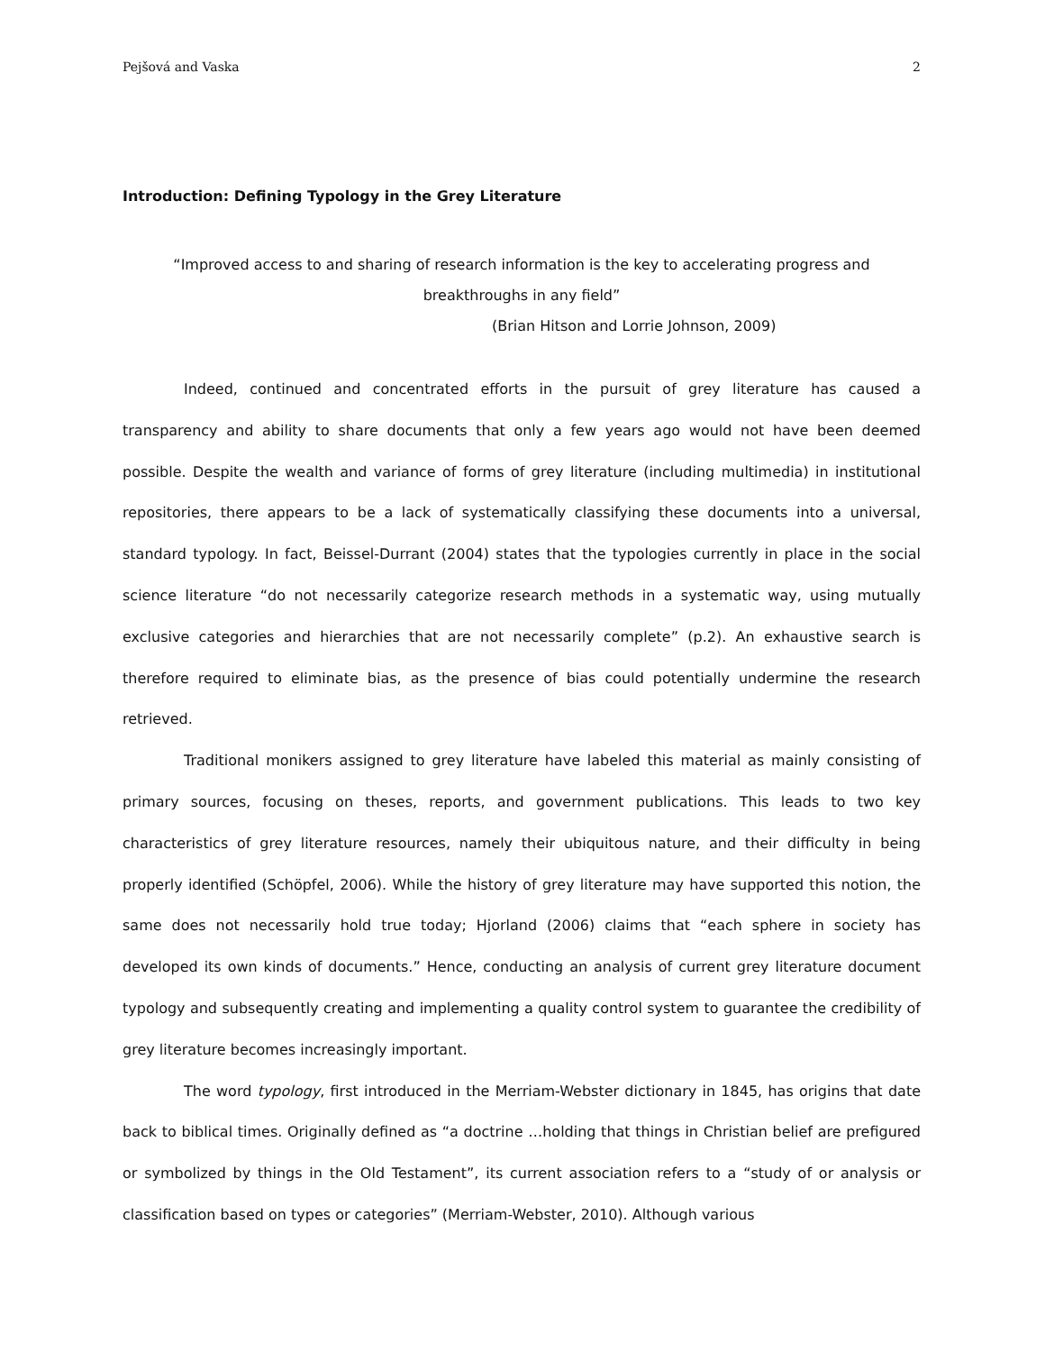Pejšová and Vaska 2
Introduction: Defining Typology in the Grey Literature
“Improved access to and sharing of research information is the key to accelerating progress and breakthroughs in any field”
(Brian Hitson and Lorrie Johnson, 2009)
Indeed, continued and concentrated efforts in the pursuit of grey literature has caused a transparency and ability to share documents that only a few years ago would not have been deemed possible. Despite the wealth and variance of forms of grey literature (including multimedia) in institutional repositories, there appears to be a lack of systematically classifying these documents into a universal, standard typology. In fact, Beissel-Durrant (2004) states that the typologies currently in place in the social science literature “do not necessarily categorize research methods in a systematic way, using mutually exclusive categories and hierarchies that are not necessarily complete” (p.2). An exhaustive search is therefore required to eliminate bias, as the presence of bias could potentially undermine the research retrieved.
Traditional monikers assigned to grey literature have labeled this material as mainly consisting of primary sources, focusing on theses, reports, and government publications. This leads to two key characteristics of grey literature resources, namely their ubiquitous nature, and their difficulty in being properly identified (Schöpfel, 2006). While the history of grey literature may have supported this notion, the same does not necessarily hold true today; Hjorland (2006) claims that “each sphere in society has developed its own kinds of documents.” Hence, conducting an analysis of current grey literature document typology and subsequently creating and implementing a quality control system to guarantee the credibility of grey literature becomes increasingly important.
The word typology, first introduced in the Merriam-Webster dictionary in 1845, has origins that date back to biblical times. Originally defined as “a doctrine …holding that things in Christian belief are prefigured or symbolized by things in the Old Testament”, its current association refers to a “study of or analysis or classification based on types or categories” (Merriam-Webster, 2010). Although various